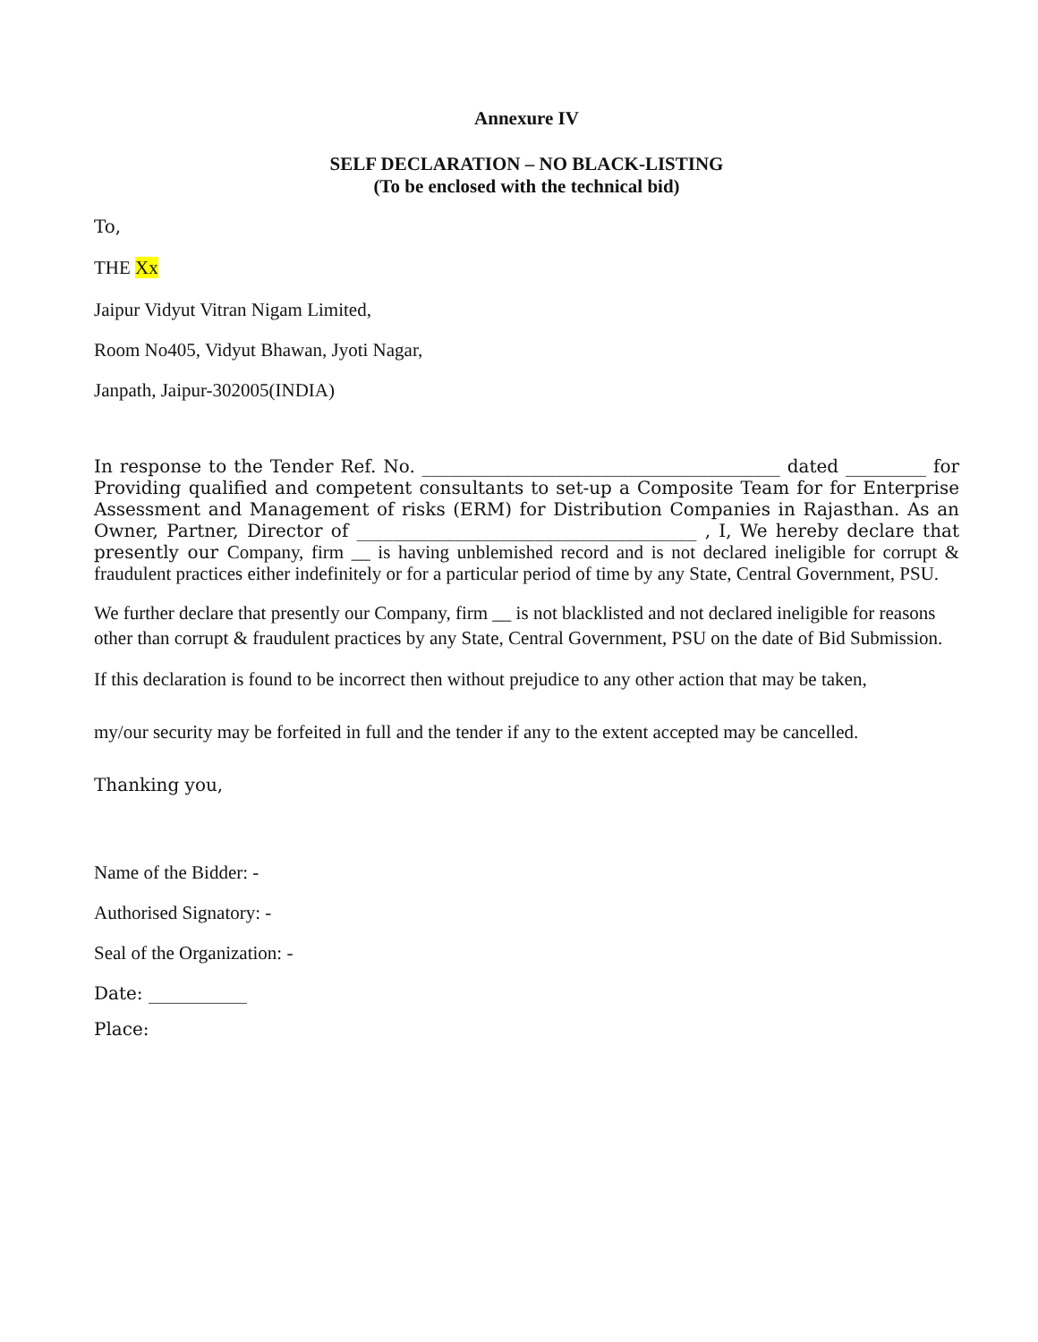Annexure IV
SELF DECLARATION – NO BLACK-LISTING
(To be enclosed with the technical bid)
To,
THE Xx
Jaipur Vidyut Vitran Nigam Limited,
Room No405, Vidyut Bhawan, Jyoti Nagar,
Janpath, Jaipur-302005(INDIA)
In response to the Tender Ref. No. ________________________________________ dated _________ for Providing qualified and competent consultants to set-up a Composite Team for for Enterprise Assessment and Management of risks (ERM) for Distribution Companies in Rajasthan. As an Owner, Partner, Director of ______________________________________ , I, We hereby declare that presently our Company, firm __ is having unblemished record and is not declared ineligible for corrupt & fraudulent practices either indefinitely or for a particular period of time by any State, Central Government, PSU.
We further declare that presently our Company, firm __ is not blacklisted and not declared ineligible for reasons other than corrupt & fraudulent practices by any State, Central Government, PSU on the date of Bid Submission.
If this declaration is found to be incorrect then without prejudice to any other action that may be taken,
my/our security may be forfeited in full and the tender if any to the extent accepted may be cancelled.
Thanking you,
Name of the Bidder: -
Authorised Signatory: -
Seal of the Organization: -
Date: ___________
Place: